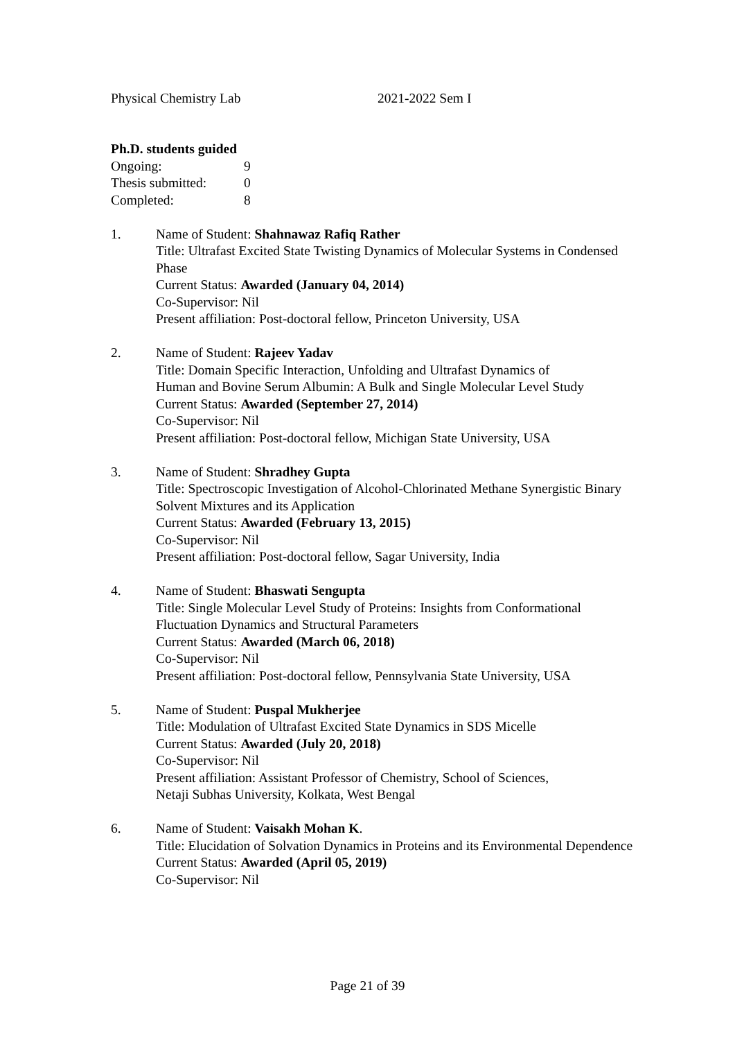Physical Chemistry Lab 2021-2022 Sem I
Ph.D. students guided
| Ongoing: | 9 |
| Thesis submitted: | 0 |
| Completed: | 8 |
1. Name of Student: Shahnawaz Rafiq Rather
Title: Ultrafast Excited State Twisting Dynamics of Molecular Systems in Condensed Phase
Current Status: Awarded (January 04, 2014)
Co-Supervisor: Nil
Present affiliation: Post-doctoral fellow, Princeton University, USA
2. Name of Student: Rajeev Yadav
Title: Domain Specific Interaction, Unfolding and Ultrafast Dynamics of
Human and Bovine Serum Albumin: A Bulk and Single Molecular Level Study
Current Status: Awarded (September 27, 2014)
Co-Supervisor: Nil
Present affiliation: Post-doctoral fellow, Michigan State University, USA
3. Name of Student: Shradhey Gupta
Title: Spectroscopic Investigation of Alcohol-Chlorinated Methane Synergistic Binary Solvent Mixtures and its Application
Current Status: Awarded (February 13, 2015)
Co-Supervisor: Nil
Present affiliation: Post-doctoral fellow, Sagar University, India
4. Name of Student: Bhaswati Sengupta
Title: Single Molecular Level Study of Proteins: Insights from Conformational Fluctuation Dynamics and Structural Parameters
Current Status: Awarded (March 06, 2018)
Co-Supervisor: Nil
Present affiliation: Post-doctoral fellow, Pennsylvania State University, USA
5. Name of Student: Puspal Mukherjee
Title: Modulation of Ultrafast Excited State Dynamics in SDS Micelle
Current Status: Awarded (July 20, 2018)
Co-Supervisor: Nil
Present affiliation: Assistant Professor of Chemistry, School of Sciences,
Netaji Subhas University, Kolkata, West Bengal
6. Name of Student: Vaisakh Mohan K.
Title: Elucidation of Solvation Dynamics in Proteins and its Environmental Dependence
Current Status: Awarded (April 05, 2019)
Co-Supervisor: Nil
Page 21 of 39